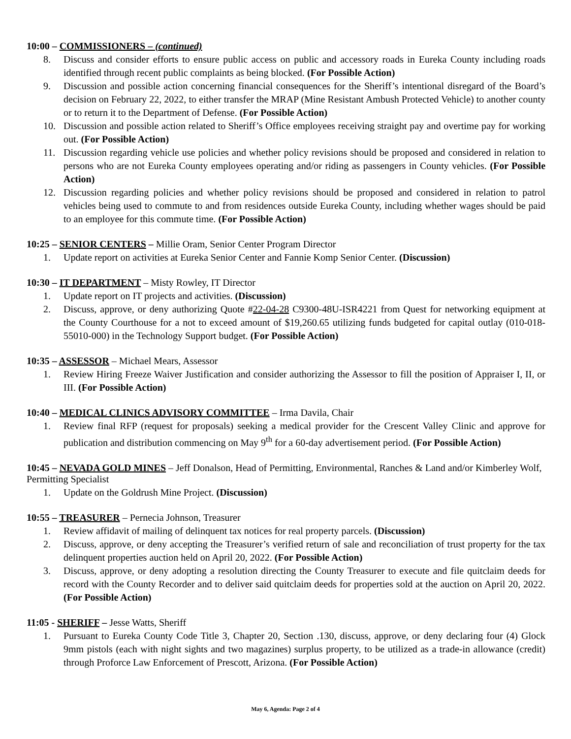10:00 – COMMISSIONERS – (continued)
8. Discuss and consider efforts to ensure public access on public and accessory roads in Eureka County including roads identified through recent public complaints as being blocked. (For Possible Action)
9. Discussion and possible action concerning financial consequences for the Sheriff’s intentional disregard of the Board’s decision on February 22, 2022, to either transfer the MRAP (Mine Resistant Ambush Protected Vehicle) to another county or to return it to the Department of Defense. (For Possible Action)
10. Discussion and possible action related to Sheriff’s Office employees receiving straight pay and overtime pay for working out. (For Possible Action)
11. Discussion regarding vehicle use policies and whether policy revisions should be proposed and considered in relation to persons who are not Eureka County employees operating and/or riding as passengers in County vehicles. (For Possible Action)
12. Discussion regarding policies and whether policy revisions should be proposed and considered in relation to patrol vehicles being used to commute to and from residences outside Eureka County, including whether wages should be paid to an employee for this commute time. (For Possible Action)
10:25 – SENIOR CENTERS – Millie Oram, Senior Center Program Director
1. Update report on activities at Eureka Senior Center and Fannie Komp Senior Center. (Discussion)
10:30 – IT DEPARTMENT – Misty Rowley, IT Director
1. Update report on IT projects and activities. (Discussion)
2. Discuss, approve, or deny authorizing Quote #22-04-28 C9300-48U-ISR4221 from Quest for networking equipment at the County Courthouse for a not to exceed amount of $19,260.65 utilizing funds budgeted for capital outlay (010-018-55010-000) in the Technology Support budget. (For Possible Action)
10:35 – ASSESSOR – Michael Mears, Assessor
1. Review Hiring Freeze Waiver Justification and consider authorizing the Assessor to fill the position of Appraiser I, II, or III. (For Possible Action)
10:40 – MEDICAL CLINICS ADVISORY COMMITTEE – Irma Davila, Chair
1. Review final RFP (request for proposals) seeking a medical provider for the Crescent Valley Clinic and approve for publication and distribution commencing on May 9<sup>th</sup> for a 60-day advertisement period. (For Possible Action)
10:45 – NEVADA GOLD MINES – Jeff Donalson, Head of Permitting, Environmental, Ranches & Land and/or Kimberley Wolf, Permitting Specialist
1. Update on the Goldrush Mine Project. (Discussion)
10:55 – TREASURER – Pernecia Johnson, Treasurer
1. Review affidavit of mailing of delinquent tax notices for real property parcels. (Discussion)
2. Discuss, approve, or deny accepting the Treasurer’s verified return of sale and reconciliation of trust property for the tax delinquent properties auction held on April 20, 2022. (For Possible Action)
3. Discuss, approve, or deny adopting a resolution directing the County Treasurer to execute and file quitclaim deeds for record with the County Recorder and to deliver said quitclaim deeds for properties sold at the auction on April 20, 2022. (For Possible Action)
11:05 - SHERIFF – Jesse Watts, Sheriff
1. Pursuant to Eureka County Code Title 3, Chapter 20, Section .130, discuss, approve, or deny declaring four (4) Glock 9mm pistols (each with night sights and two magazines) surplus property, to be utilized as a trade-in allowance (credit) through Proforce Law Enforcement of Prescott, Arizona. (For Possible Action)
May 6, Agenda: Page 2 of 4